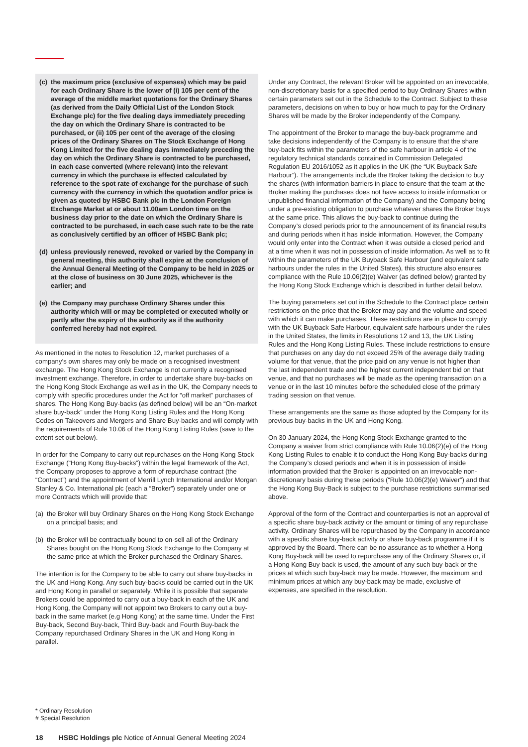(c) the maximum price (exclusive of expenses) which may be paid for each Ordinary Share is the lower of (i) 105 per cent of the average of the middle market quotations for the Ordinary Shares (as derived from the Daily Official List of the London Stock Exchange plc) for the five dealing days immediately preceding the day on which the Ordinary Share is contracted to be purchased, or (ii) 105 per cent of the average of the closing prices of the Ordinary Shares on The Stock Exchange of Hong Kong Limited for the five dealing days immediately preceding the day on which the Ordinary Share is contracted to be purchased, in each case converted (where relevant) into the relevant currency in which the purchase is effected calculated by reference to the spot rate of exchange for the purchase of such currency with the currency in which the quotation and/or price is given as quoted by HSBC Bank plc in the London Foreign Exchange Market at or about 11.00am London time on the business day prior to the date on which the Ordinary Share is contracted to be purchased, in each case such rate to be the rate as conclusively certified by an officer of HSBC Bank plc;
(d) unless previously renewed, revoked or varied by the Company in general meeting, this authority shall expire at the conclusion of the Annual General Meeting of the Company to be held in 2025 or at the close of business on 30 June 2025, whichever is the earlier; and
(e) the Company may purchase Ordinary Shares under this authority which will or may be completed or executed wholly or partly after the expiry of the authority as if the authority conferred hereby had not expired.
As mentioned in the notes to Resolution 12, market purchases of a company’s own shares may only be made on a recognised investment exchange. The Hong Kong Stock Exchange is not currently a recognised investment exchange. Therefore, in order to undertake share buy-backs on the Hong Kong Stock Exchange as well as in the UK, the Company needs to comply with specific procedures under the Act for “off market” purchases of shares. The Hong Kong Buy-backs (as defined below) will be an “On-market share buy-back” under the Hong Kong Listing Rules and the Hong Kong Codes on Takeovers and Mergers and Share Buy-backs and will comply with the requirements of Rule 10.06 of the Hong Kong Listing Rules (save to the extent set out below).
In order for the Company to carry out repurchases on the Hong Kong Stock Exchange (“Hong Kong Buy-backs”) within the legal framework of the Act, the Company proposes to approve a form of repurchase contract (the “Contract”) and the appointment of Merrill Lynch International and/or Morgan Stanley & Co. International plc (each a “Broker”) separately under one or more Contracts which will provide that:
(a) the Broker will buy Ordinary Shares on the Hong Kong Stock Exchange on a principal basis; and
(b) the Broker will be contractually bound to on-sell all of the Ordinary Shares bought on the Hong Kong Stock Exchange to the Company at the same price at which the Broker purchased the Ordinary Shares.
The intention is for the Company to be able to carry out share buy-backs in the UK and Hong Kong. Any such buy-backs could be carried out in the UK and Hong Kong in parallel or separately. While it is possible that separate Brokers could be appointed to carry out a buy-back in each of the UK and Hong Kong, the Company will not appoint two Brokers to carry out a buy-back in the same market (e.g Hong Kong) at the same time. Under the First Buy-back, Second Buy-back, Third Buy-back and Fourth Buy-back the Company repurchased Ordinary Shares in the UK and Hong Kong in parallel.
Under any Contract, the relevant Broker will be appointed on an irrevocable, non-discretionary basis for a specified period to buy Ordinary Shares within certain parameters set out in the Schedule to the Contract. Subject to these parameters, decisions on when to buy or how much to pay for the Ordinary Shares will be made by the Broker independently of the Company.
The appointment of the Broker to manage the buy-back programme and take decisions independently of the Company is to ensure that the share buy-back fits within the parameters of the safe harbour in article 4 of the regulatory technical standards contained in Commission Delegated Regulation EU 2016/1052 as it applies in the UK (the “UK Buyback Safe Harbour”). The arrangements include the Broker taking the decision to buy the shares (with information barriers in place to ensure that the team at the Broker making the purchases does not have access to inside information or unpublished financial information of the Company) and the Company being under a pre-existing obligation to purchase whatever shares the Broker buys at the same price. This allows the buy-back to continue during the Company’s closed periods prior to the announcement of its financial results and during periods when it has inside information. However, the Company would only enter into the Contract when it was outside a closed period and at a time when it was not in possession of inside information. As well as to fit within the parameters of the UK Buyback Safe Harbour (and equivalent safe harbours under the rules in the United States), this structure also ensures compliance with the Rule 10.06(2)(e) Waiver (as defined below) granted by the Hong Kong Stock Exchange which is described in further detail below.
The buying parameters set out in the Schedule to the Contract place certain restrictions on the price that the Broker may pay and the volume and speed with which it can make purchases. These restrictions are in place to comply with the UK Buyback Safe Harbour, equivalent safe harbours under the rules in the United States, the limits in Resolutions 12 and 13, the UK Listing Rules and the Hong Kong Listing Rules. These include restrictions to ensure that purchases on any day do not exceed 25% of the average daily trading volume for that venue, that the price paid on any venue is not higher than the last independent trade and the highest current independent bid on that venue, and that no purchases will be made as the opening transaction on a venue or in the last 10 minutes before the scheduled close of the primary trading session on that venue.
These arrangements are the same as those adopted by the Company for its previous buy-backs in the UK and Hong Kong.
On 30 January 2024, the Hong Kong Stock Exchange granted to the Company a waiver from strict compliance with Rule 10.06(2)(e) of the Hong Kong Listing Rules to enable it to conduct the Hong Kong Buy-backs during the Company’s closed periods and when it is in possession of inside information provided that the Broker is appointed on an irrevocable non-discretionary basis during these periods (“Rule 10.06(2)(e) Waiver”) and that the Hong Kong Buy-Back is subject to the purchase restrictions summarised above.
Approval of the form of the Contract and counterparties is not an approval of a specific share buy-back activity or the amount or timing of any repurchase activity. Ordinary Shares will be repurchased by the Company in accordance with a specific share buy-back activity or share buy-back programme if it is approved by the Board. There can be no assurance as to whether a Hong Kong Buy-back will be used to repurchase any of the Ordinary Shares or, if a Hong Kong Buy-back is used, the amount of any such buy-back or the prices at which such buy-back may be made. However, the maximum and minimum prices at which any buy-back may be made, exclusive of expenses, are specified in the resolution.
* Ordinary Resolution
# Special Resolution
18 HSBC Holdings plc Notice of Annual General Meeting 2024